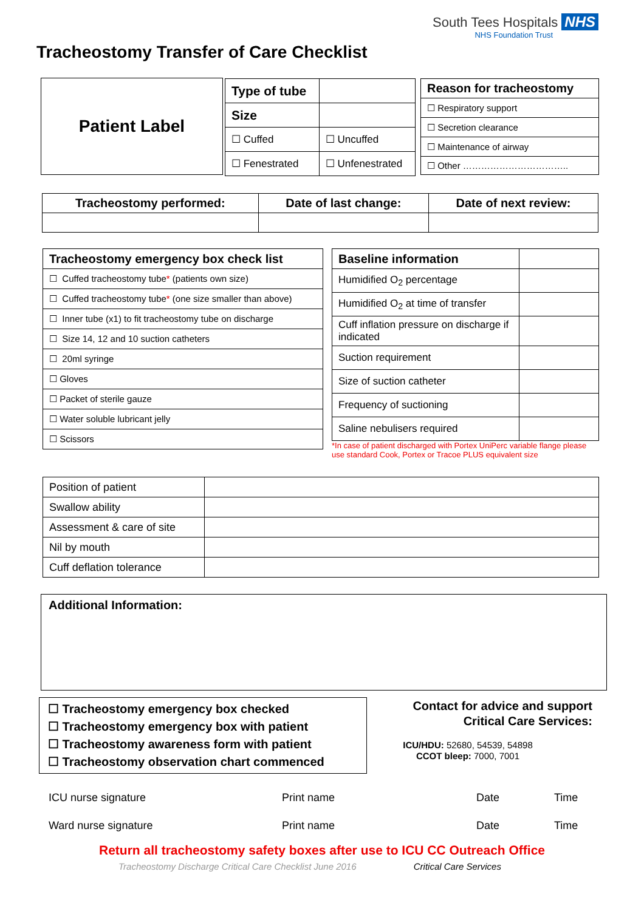South Tees Hospitals NHS
NHS Foundation Trust
Tracheostomy Transfer of Care Checklist
Patient Label
| Type of tube | |
| Size | |
| ☐ Cuffed | ☐ Uncuffed |
| ☐ Fenestrated | ☐ Unfenestrated |
| Reason for tracheostomy |
| --- |
| ☐ Respiratory support |
| ☐ Secretion clearance |
| ☐ Maintenance of airway |
| ☐ Other …………………………….. |
| Tracheostomy performed: | Date of last change: | Date of next review: |
| --- | --- | --- |
| Tracheostomy emergency box check list |
| --- |
| ☐ Cuffed tracheostomy tube * (patients own size) |
| ☐ Cuffed tracheostomy tube * (one size smaller than above) |
| ☐ Inner tube (x1) to fit tracheostomy tube on discharge |
| ☐ Size 14, 12 and 10 suction catheters |
| ☐ 20ml syringe |
| ☐ Gloves |
| ☐ Packet of sterile gauze |
| ☐ Water soluble lubricant jelly |
| ☐ Scissors |
| Baseline information | |
| Humidified O<sub>2</sub> percentage | |
| Humidified O<sub>2</sub> at time of transfer | |
| Cuff inflation pressure on discharge if indicated | |
| Suction requirement | |
| Size of suction catheter | |
| Frequency of suctioning | |
| Saline nebulisers required | |
*In case of patient discharged with Portex UniPerc variable flange please use standard Cook, Portex or Tracoe PLUS equivalent size
| Position of patient | |
| Swallow ability | |
| Assessment & care of site | |
| Nil by mouth | |
| Cuff deflation tolerance | |
Additional Information:
☐ Tracheostomy emergency box checked
☐ Tracheostomy emergency box with patient
☐ Tracheostomy awareness form with patient
☐ Tracheostomy observation chart commenced
Contact for advice and support
Critical Care Services:
ICU/HDU: 52680, 54539, 54898
CCOT bleep: 7000, 7001
ICU nurse signature Print name Date Time
Ward nurse signature Print name Date Time
Return all tracheostomy safety boxes after use to ICU CC Outreach Office
Tracheostomy Discharge Critical Care Checklist June 2016 Critical Care Services